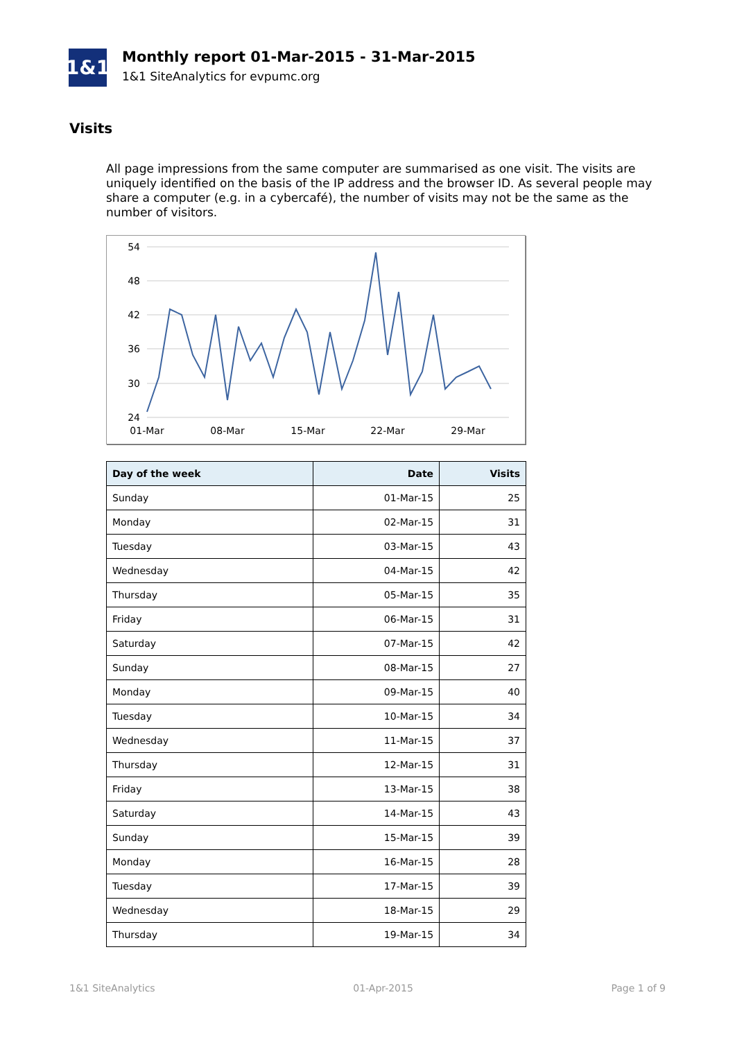1&1
Monthly report 01-Mar-2015 - 31-Mar-2015
1&1 SiteAnalytics for evpumc.org
Visits
All page impressions from the same computer are summarised as one visit. The visits are uniquely identified on the basis of the IP address and the browser ID. As several people may share a computer (e.g. in a cybercafé), the number of visits may not be the same as the number of visitors.
54
48
42
36
30
24
01-Mar
08-Mar
15-Mar
22-Mar
29-Mar
| Day of the week | Date | Visits |
| --- | --- | --- |
| Sunday | 01-Mar-15 | 25 |
| Monday | 02-Mar-15 | 31 |
| Tuesday | 03-Mar-15 | 43 |
| Wednesday | 04-Mar-15 | 42 |
| Thursday | 05-Mar-15 | 35 |
| Friday | 06-Mar-15 | 31 |
| Saturday | 07-Mar-15 | 42 |
| Sunday | 08-Mar-15 | 27 |
| Monday | 09-Mar-15 | 40 |
| Tuesday | 10-Mar-15 | 34 |
| Wednesday | 11-Mar-15 | 37 |
| Thursday | 12-Mar-15 | 31 |
| Friday | 13-Mar-15 | 38 |
| Saturday | 14-Mar-15 | 43 |
| Sunday | 15-Mar-15 | 39 |
| Monday | 16-Mar-15 | 28 |
| Tuesday | 17-Mar-15 | 39 |
| Wednesday | 18-Mar-15 | 29 |
| Thursday | 19-Mar-15 | 34 |
1&1 SiteAnalytics 01-Apr-2015 Page 1 of 9